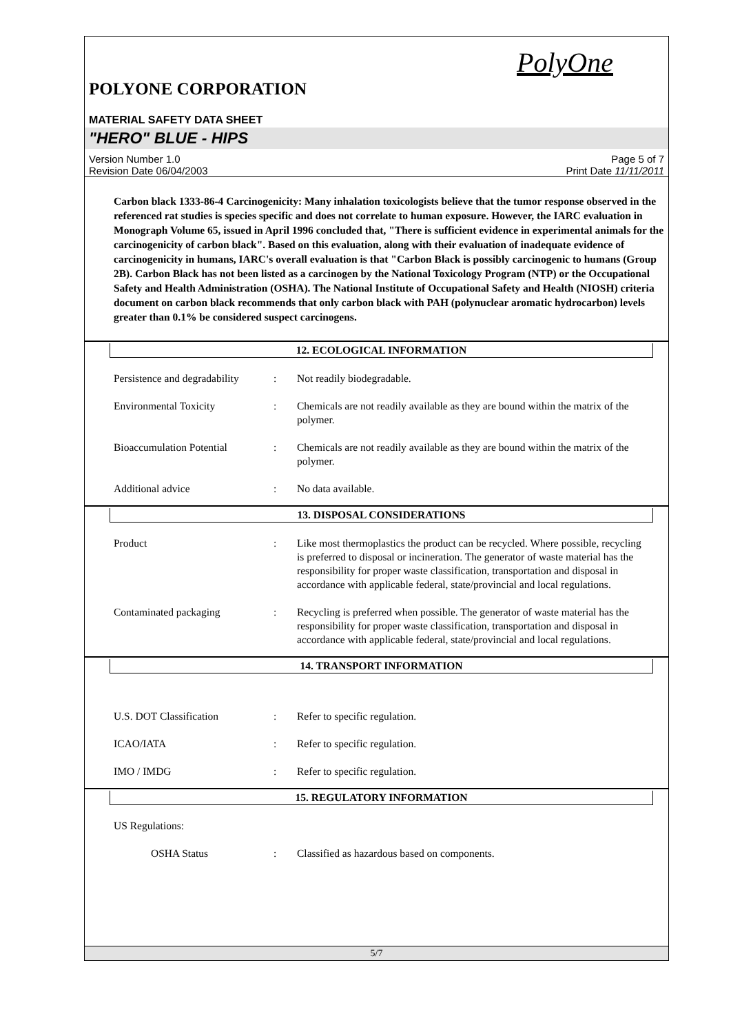PolyOne
POLYONE CORPORATION
MATERIAL SAFETY DATA SHEET
"HERO" BLUE - HIPS
Version Number 1.0
Revision Date 06/04/2003
Page 5 of 7
Print Date 11/11/2011
Carbon black 1333-86-4 Carcinogenicity: Many inhalation toxicologists believe that the tumor response observed in the referenced rat studies is species specific and does not correlate to human exposure. However, the IARC evaluation in Monograph Volume 65, issued in April 1996 concluded that, "There is sufficient evidence in experimental animals for the carcinogenicity of carbon black". Based on this evaluation, along with their evaluation of inadequate evidence of carcinogenicity in humans, IARC's overall evaluation is that "Carbon Black is possibly carcinogenic to humans (Group 2B). Carbon Black has not been listed as a carcinogen by the National Toxicology Program (NTP) or the Occupational Safety and Health Administration (OSHA). The National Institute of Occupational Safety and Health (NIOSH) criteria document on carbon black recommends that only carbon black with PAH (polynuclear aromatic hydrocarbon) levels greater than 0.1% be considered suspect carcinogens.
12. ECOLOGICAL INFORMATION
Persistence and degradability
: Not readily biodegradable.
Environmental Toxicity : Chemicals are not readily available as they are bound within the matrix of the polymer.
Bioaccumulation Potential
: Chemicals are not readily available as they are bound within the matrix of the polymer.
Additional advice : No data available.
13. DISPOSAL CONSIDERATIONS
Product : Like most thermoplastics the product can be recycled. Where possible, recycling is preferred to disposal or incineration. The generator of waste material has the responsibility for proper waste classification, transportation and disposal in accordance with applicable federal, state/provincial and local regulations.
Contaminated packaging : Recycling is preferred when possible. The generator of waste material has the responsibility for proper waste classification, transportation and disposal in accordance with applicable federal, state/provincial and local regulations.
14. TRANSPORT INFORMATION
U.S. DOT Classification : Refer to specific regulation.
ICAO/IATA : Refer to specific regulation.
IMO / IMDG : Refer to specific regulation.
15. REGULATORY INFORMATION
US Regulations:
OSHA Status : Classified as hazardous based on components.
5/7